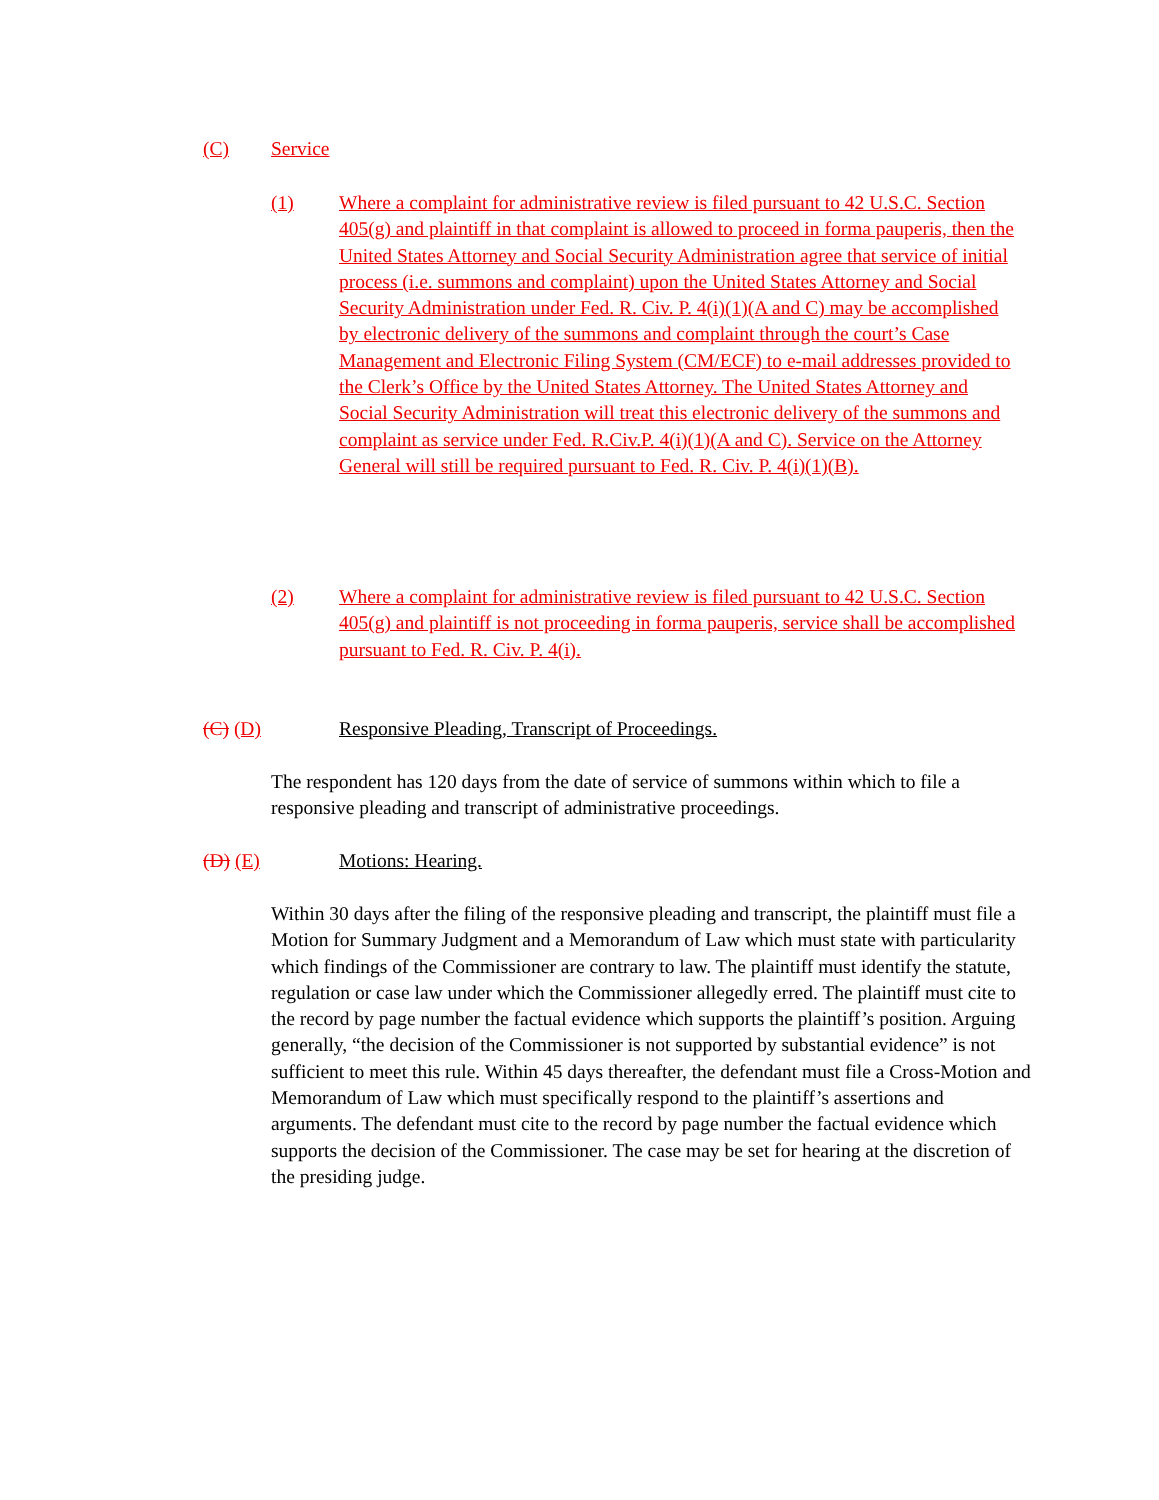(C) Service
(1) Where a complaint for administrative review is filed pursuant to 42 U.S.C. Section 405(g) and plaintiff in that complaint is allowed to proceed in forma pauperis, then the United States Attorney and Social Security Administration agree that service of initial process (i.e. summons and complaint) upon the United States Attorney and Social Security Administration under Fed. R. Civ. P. 4(i)(1)(A and C) may be accomplished by electronic delivery of the summons and complaint through the court’s Case Management and Electronic Filing System (CM/ECF) to e-mail addresses provided to the Clerk’s Office by the United States Attorney. The United States Attorney and Social Security Administration will treat this electronic delivery of the summons and complaint as service under Fed. R.Civ.P. 4(i)(1)(A and C). Service on the Attorney General will still be required pursuant to Fed. R. Civ. P. 4(i)(1)(B).
(2) Where a complaint for administrative review is filed pursuant to 42 U.S.C. Section 405(g) and plaintiff is not proceeding in forma pauperis, service shall be accomplished pursuant to Fed. R. Civ. P. 4(i).
(C) (D) Responsive Pleading, Transcript of Proceedings.
The respondent has 120 days from the date of service of summons within which to file a responsive pleading and transcript of administrative proceedings.
(D) (E) Motions: Hearing.
Within 30 days after the filing of the responsive pleading and transcript, the plaintiff must file a Motion for Summary Judgment and a Memorandum of Law which must state with particularity which findings of the Commissioner are contrary to law. The plaintiff must identify the statute, regulation or case law under which the Commissioner allegedly erred. The plaintiff must cite to the record by page number the factual evidence which supports the plaintiff’s position. Arguing generally, “the decision of the Commissioner is not supported by substantial evidence” is not sufficient to meet this rule. Within 45 days thereafter, the defendant must file a Cross-Motion and Memorandum of Law which must specifically respond to the plaintiff’s assertions and arguments. The defendant must cite to the record by page number the factual evidence which supports the decision of the Commissioner. The case may be set for hearing at the discretion of the presiding judge.